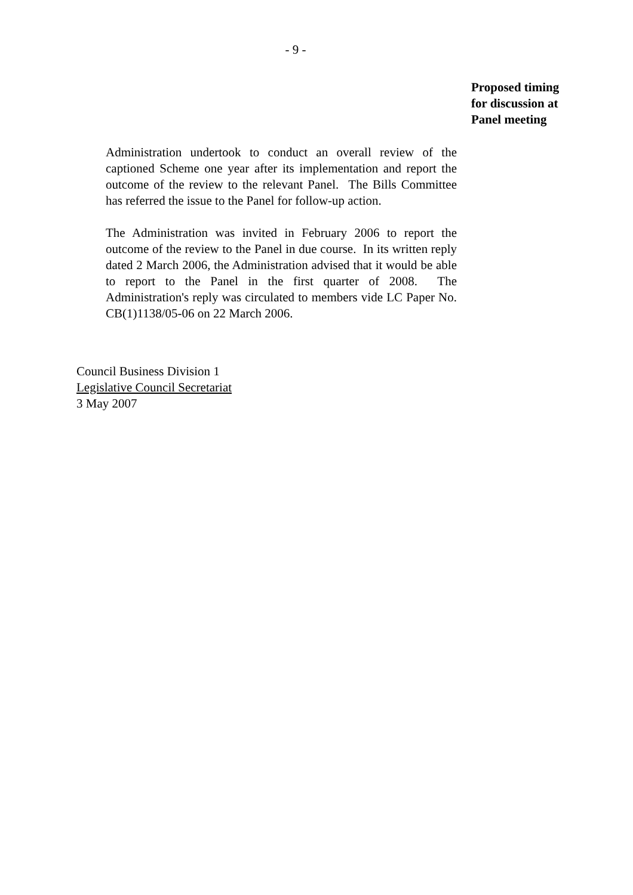- 9 -
Proposed timing
for discussion at
Panel meeting
Administration undertook to conduct an overall review of the captioned Scheme one year after its implementation and report the outcome of the review to the relevant Panel. The Bills Committee has referred the issue to the Panel for follow-up action.
The Administration was invited in February 2006 to report the outcome of the review to the Panel in due course. In its written reply dated 2 March 2006, the Administration advised that it would be able to report to the Panel in the first quarter of 2008. The Administration's reply was circulated to members vide LC Paper No. CB(1)1138/05-06 on 22 March 2006.
Council Business Division 1
Legislative Council Secretariat
3 May 2007